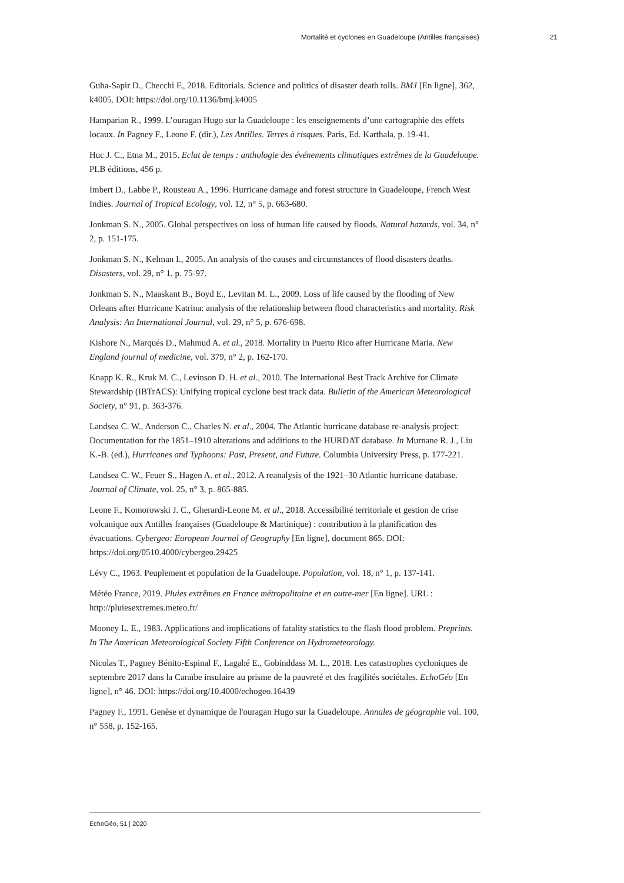Mortalité et cyclones en Guadeloupe (Antilles françaises) 21
Guha-Sapir D., Checchi F., 2018. Editorials. Science and politics of disaster death tolls. BMJ [En ligne], 362, k4005. DOI: https://doi.org/10.1136/bmj.k4005
Hamparian R., 1999. L’ouragan Hugo sur la Guadeloupe : les enseignements d’une cartographie des effets locaux. In Pagney F., Leone F. (dir.), Les Antilles. Terres à risques. Paris, Ed. Karthala, p. 19-41.
Huc J. C., Etna M., 2015. Eclat de temps : anthologie des événements climatiques extrêmes de la Guadeloupe. PLB éditions, 456 p.
Imbert D., Labbe P., Rousteau A., 1996. Hurricane damage and forest structure in Guadeloupe, French West Indies. Journal of Tropical Ecology, vol. 12, n° 5, p. 663-680.
Jonkman S. N., 2005. Global perspectives on loss of human life caused by floods. Natural hazards, vol. 34, n° 2, p. 151-175.
Jonkman S. N., Kelman I., 2005. An analysis of the causes and circumstances of flood disasters deaths. Disasters, vol. 29, n° 1, p. 75-97.
Jonkman S. N., Maaskant B., Boyd E., Levitan M. L., 2009. Loss of life caused by the flooding of New Orleans after Hurricane Katrina: analysis of the relationship between flood characteristics and mortality. Risk Analysis: An International Journal, vol. 29, n° 5, p. 676-698.
Kishore N., Marqués D., Mahmud A. et al., 2018. Mortality in Puerto Rico after Hurricane Maria. New England journal of medicine, vol. 379, n° 2, p. 162-170.
Knapp K. R., Kruk M. C., Levinson D. H. et al., 2010. The International Best Track Archive for Climate Stewardship (IBTrACS): Unifying tropical cyclone best track data. Bulletin of the American Meteorological Society, n° 91, p. 363-376.
Landsea C. W., Anderson C., Charles N. et al., 2004. The Atlantic hurricane database re-analysis project: Documentation for the 1851–1910 alterations and additions to the HURDAT database. In Murnane R. J., Liu K.-B. (ed.), Hurricanes and Typhoons: Past, Present, and Future. Columbia University Press, p. 177-221.
Landsea C. W., Feuer S., Hagen A. et al., 2012. A reanalysis of the 1921–30 Atlantic hurricane database. Journal of Climate, vol. 25, n° 3, p. 865-885.
Leone F., Komorowski J. C., Gherardi-Leone M. et al., 2018. Accessibilité territoriale et gestion de crise volcanique aux Antilles françaises (Guadeloupe & Martinique) : contribution à la planification des évacuations. Cybergeo: European Journal of Geography [En ligne], document 865. DOI: https://doi.org/0510.4000/cybergeo.29425
Lévy C., 1963. Peuplement et population de la Guadeloupe. Population, vol. 18, n° 1, p. 137-141.
Météo France, 2019. Pluies extrêmes en France métropolitaine et en outre-mer [En ligne]. URL : http://pluiesextremes.meteo.fr/
Mooney L. E., 1983. Applications and implications of fatality statistics to the flash flood problem. Preprints. In The American Meteorological Society Fifth Conference on Hydrometeorology.
Nicolas T., Pagney Bénito-Espinal F., Lagahé E., Gobinddass M. L., 2018. Les catastrophes cycloniques de septembre 2017 dans la Caraïbe insulaire au prisme de la pauvreté et des fragilités sociétales. EchoGéo [En ligne], n° 46. DOI: https://doi.org/10.4000/echogeo.16439
Pagney F., 1991. Genèse et dynamique de l'ouragan Hugo sur la Guadeloupe. Annales de géographie vol. 100, n° 558, p. 152-165.
EchoGéo, 51 | 2020